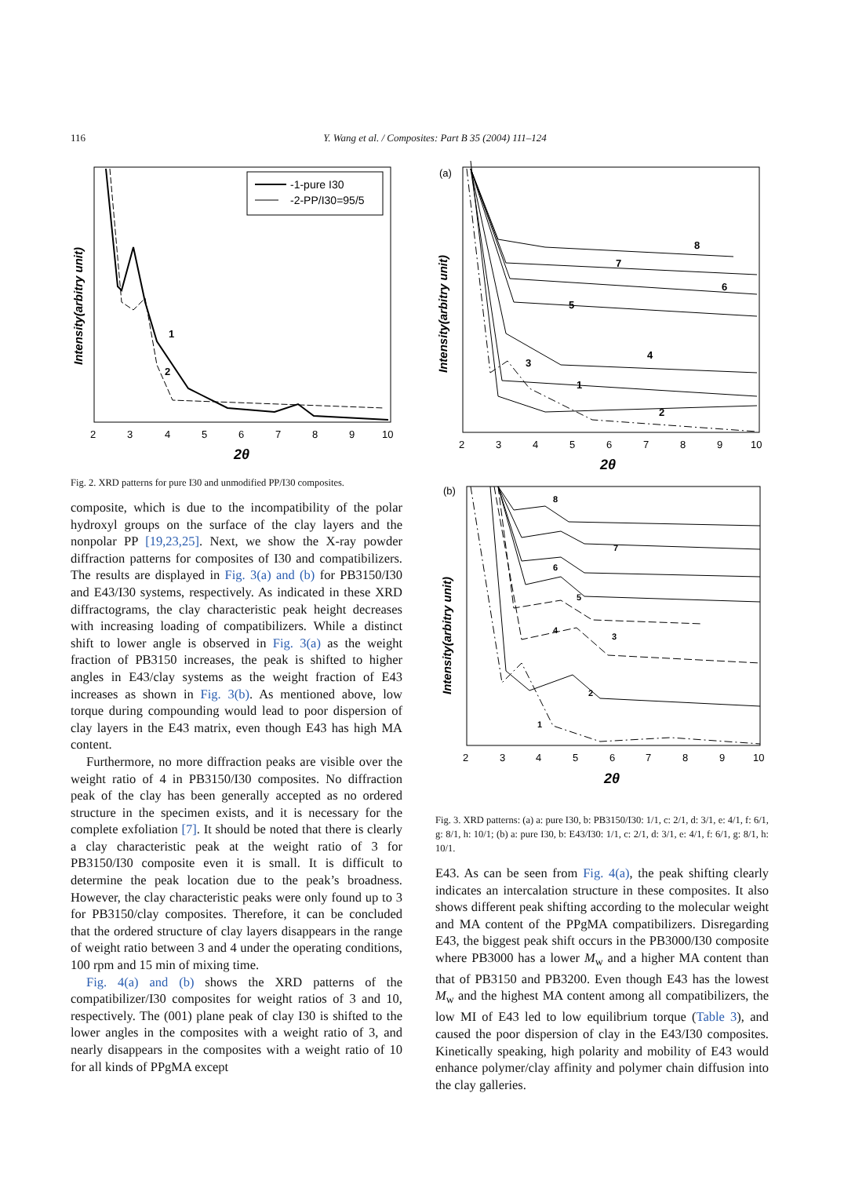116 Y. Wang et al. / Composites: Part B 35 (2004) 111–124
-1-pure I30
-2-PP/I30=95/5
1
2
Intensity(arbitry unit)
2
3
4
5
6
7
8
9
10
2θ
Fig. 2. XRD patterns for pure I30 and unmodified PP/I30 composites.
composite, which is due to the incompatibility of the polar hydroxyl groups on the surface of the clay layers and the nonpolar PP [19,23,25]. Next, we show the X-ray powder diffraction patterns for composites of I30 and compatibili­zers. The results are displayed in Fig. 3(a) and (b) for PB3150/I30 and E43/I30 systems, respectively. As indi­cated in these XRD diffractograms, the clay characteristic peak height decreases with increasing loading of compati­bilizers. While a distinct shift to lower angle is observed in Fig. 3(a) as the weight fraction of PB3150 increases, the peak is shifted to higher angles in E43/clay systems as the weight fraction of E43 increases as shown in Fig. 3(b). As mentioned above, low torque during compounding would lead to poor dispersion of clay layers in the E43 matrix, even though E43 has high MA content.
Furthermore, no more diffraction peaks are visible over the weight ratio of 4 in PB3150/I30 composites. No diffraction peak of the clay has been generally accepted as no ordered structure in the specimen exists, and it is necessary for the complete exfoliation [7]. It should be noted that there is clearly a clay characteristic peak at the weight ratio of 3 for PB3150/I30 composite even it is small. It is difficult to determine the peak location due to the peak’s broadness. However, the clay characteristic peaks were only found up to 3 for PB3150/clay composites. Therefore, it can be concluded that the ordered structure of clay layers disappears in the range of weight ratio between 3 and 4 under the operating conditions, 100 rpm and 15 min of mixing time.
Fig. 4(a) and (b) shows the XRD patterns of the compatibilizer/I30 composites for weight ratios of 3 and 10, respectively. The (001) plane peak of clay I30 is shifted to the lower angles in the composites with a weight ratio of 3, and nearly disappears in the composites with a weight ratio of 10 for all kinds of PPgMA except
(a)
8
7
6
5
4
3
2
1
Intensity(arbitry unit)
2
3
4
5
6
7
8
9
10
2θ
(b)
8
7
6
5
4
3
2
1
Intensity(arbitry unit)
2
3
4
5
6
7
8
9
10
2θ
Fig. 3. XRD patterns: (a) a: pure I30, b: PB3150/I30: 1/1, c: 2/1, d: 3/1, e: 4/1, f: 6/1, g: 8/1, h: 10/1; (b) a: pure I30, b: E43/I30: 1/1, c: 2/1, d: 3/1, e: 4/1, f: 6/1, g: 8/1, h: 10/1.
E43. As can be seen from Fig. 4(a), the peak shifting clearly indicates an intercalation structure in these composites. It also shows different peak shifting according to the molecular weight and MA content of the PPgMA compatibilizers. Disregarding E43, the biggest peak shift occurs in the PB3000/I30 composite where PB3000 has a lower M<sub>w</sub> and a higher MA content than that of PB3150 and PB3200. Even though E43 has the lowest M<sub>w</sub> and the highest MA content among all compatibilizers, the low MI of E43 led to low equilibrium torque (Table 3), and caused the poor dispersion of clay in the E43/I30 composites. Kinetically speaking, high polarity and mobility of E43 would enhance polymer/clay affinity and polymer chain diffusion into the clay galleries.